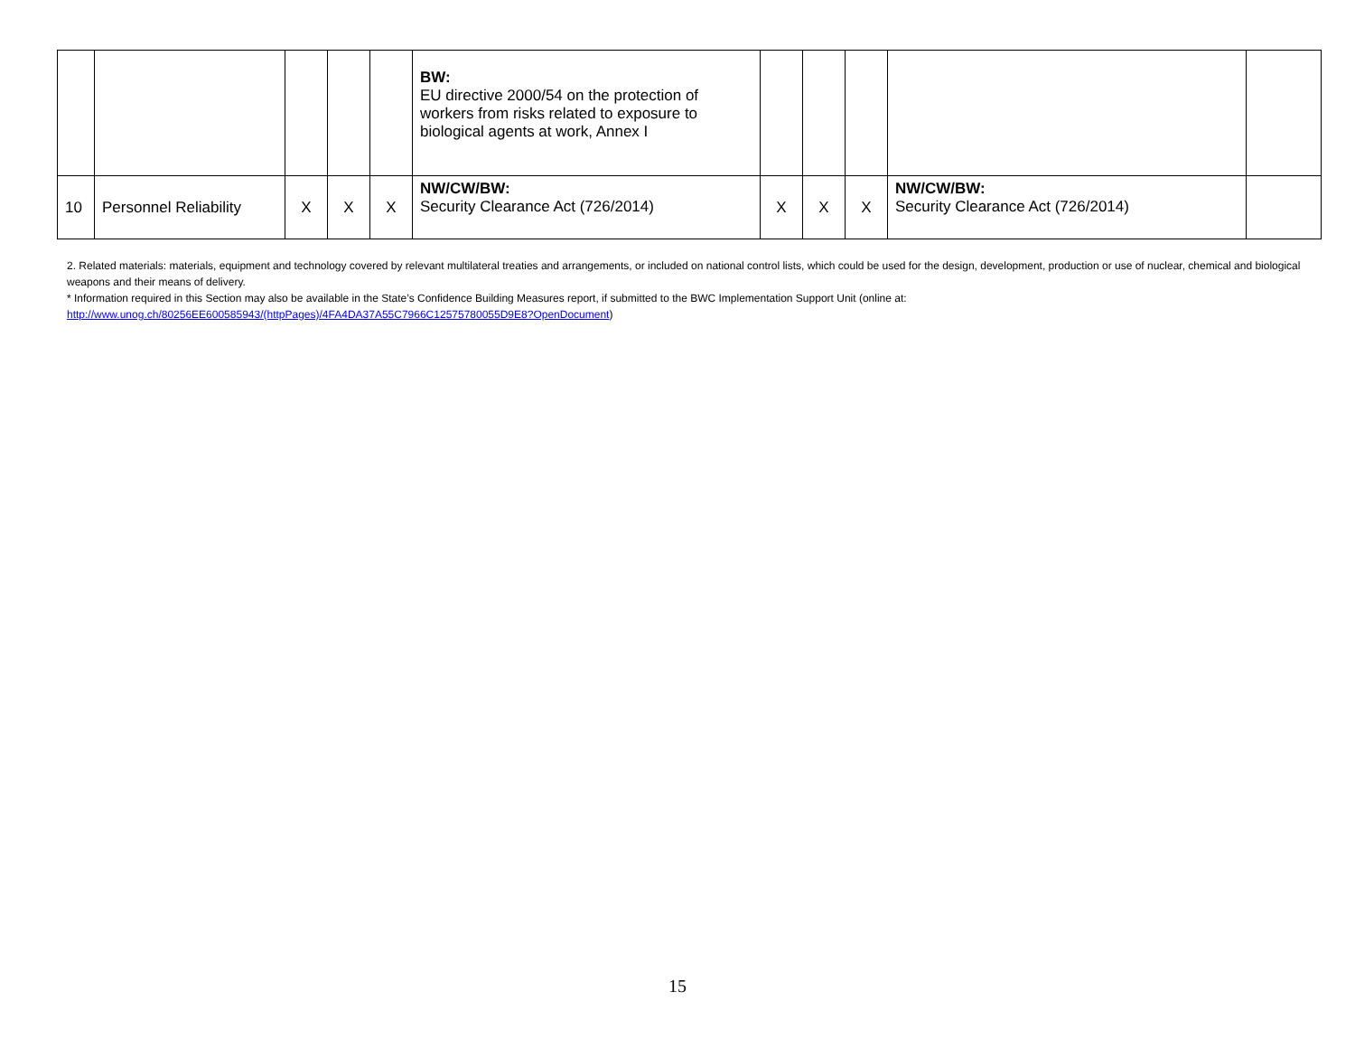| | | | | | BW: EU directive 2000/54 on the protection of workers from risks related to exposure to biological agents at work, Annex I | | | | | |
| 10 | Personnel Reliability | X | X | X | NW/CW/BW: Security Clearance Act (726/2014) | X | X | X | NW/CW/BW: Security Clearance Act (726/2014) | |
2. Related materials: materials, equipment and technology covered by relevant multilateral treaties and arrangements, or included on national control lists, which could be used for the design, development, production or use of nuclear, chemical and biological weapons and their means of delivery.
* Information required in this Section may also be available in the State’s Confidence Building Measures report, if submitted to the BWC Implementation Support Unit (online at: http://www.unog.ch/80256EE600585943/(httpPages)/4FA4DA37A55C7966C12575780055D9E8?OpenDocument)
15